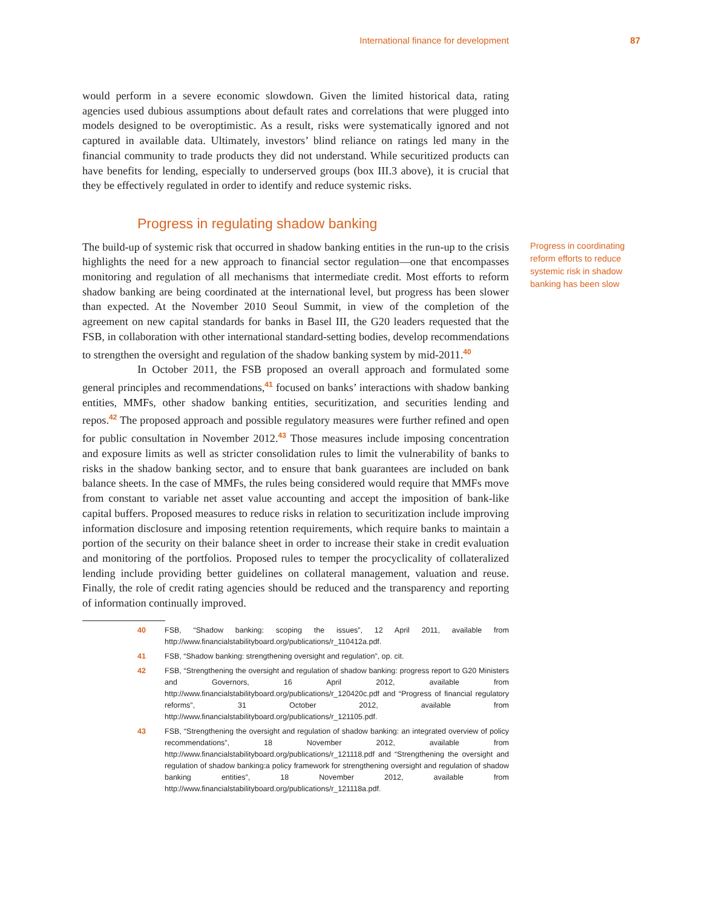International finance for development 87
would perform in a severe economic slowdown. Given the limited historical data, rating agencies used dubious assumptions about default rates and correlations that were plugged into models designed to be overoptimistic. As a result, risks were systematically ignored and not captured in available data. Ultimately, investors’ blind reliance on ratings led many in the financial community to trade products they did not understand. While securitized products can have benefits for lending, especially to underserved groups (box III.3 above), it is crucial that they be effectively regulated in order to identify and reduce systemic risks.
Progress in regulating shadow banking
The build-up of systemic risk that occurred in shadow banking entities in the run-up to the crisis highlights the need for a new approach to financial sector regulation—one that encompasses monitoring and regulation of all mechanisms that intermediate credit. Most efforts to reform shadow banking are being coordinated at the international level, but progress has been slower than expected. At the November 2010 Seoul Summit, in view of the completion of the agreement on new capital standards for banks in Basel III, the G20 leaders requested that the FSB, in collaboration with other international standard-setting bodies, develop recommendations to strengthen the oversight and regulation of the shadow banking system by mid-2011.<sup>40</sup>
In October 2011, the FSB proposed an overall approach and formulated some general principles and recommendations,<sup>41</sup> focused on banks’ interactions with shadow banking entities, MMFs, other shadow banking entities, securitization, and securities lending and repos.<sup>42</sup> The proposed approach and possible regulatory measures were further refined and open for public consultation in November 2012.<sup>43</sup> Those measures include imposing concentration and exposure limits as well as stricter consolidation rules to limit the vulnerability of banks to risks in the shadow banking sector, and to ensure that bank guarantees are included on bank balance sheets. In the case of MMFs, the rules being considered would require that MMFs move from constant to variable net asset value accounting and accept the imposition of bank-like capital buffers. Proposed measures to reduce risks in relation to securitization include improving information disclosure and imposing retention requirements, which require banks to maintain a portion of the security on their balance sheet in order to increase their stake in credit evaluation and monitoring of the portfolios. Proposed rules to temper the procyclicality of collateralized lending include providing better guidelines on collateral management, valuation and reuse. Finally, the role of credit rating agencies should be reduced and the transparency and reporting of information continually improved.
40 FSB, “Shadow banking: scoping the issues”, 12 April 2011, available from http://www.financialstabilityboard.org/publications/r_110412a.pdf.
41 FSB, “Shadow banking: strengthening oversight and regulation”, op. cit.
42 FSB, “Strengthening the oversight and regulation of shadow banking: progress report to G20 Ministers and Governors, 16 April 2012, available from http://www.financialstabilityboard.org/publications/r_120420c.pdf and “Progress of financial regulatory reforms”, 31 October 2012, available from http://www.financialstabilityboard.org/publications/r_121105.pdf.
43 FSB, “Strengthening the oversight and regulation of shadow banking: an integrated overview of policy recommendations”, 18 November 2012, available from http://www.financialstabilityboard.org/publications/r_121118.pdf and “Strengthening the oversight and regulation of shadow banking:a policy framework for strengthening oversight and regulation of shadow banking entities”, 18 November 2012, available from http://www.financialstabilityboard.org/publications/r_121118a.pdf.
Progress in coordinating reform efforts to reduce systemic risk in shadow banking has been slow